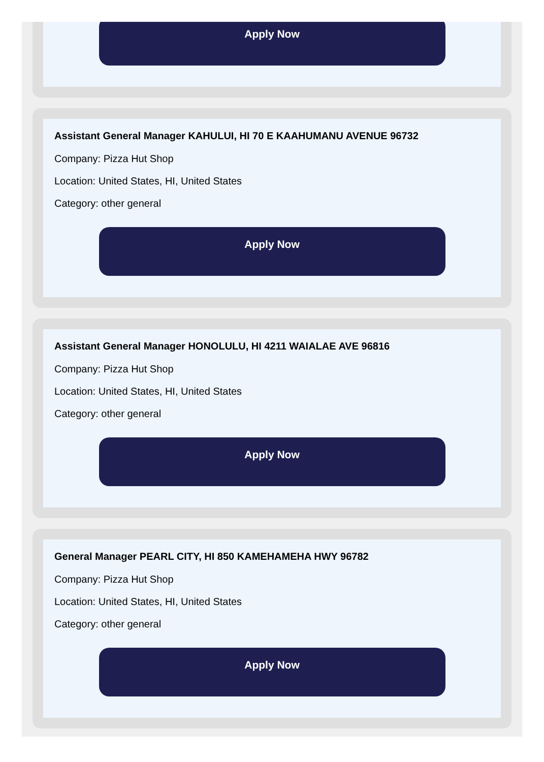Apply Now
Assistant General Manager KAHULUI, HI 70 E KAAHUMANU AVENUE 96732
Company: Pizza Hut Shop
Location: United States, HI, United States
Category: other general
Apply Now
Assistant General Manager HONOLULU, HI 4211 WAIALAE AVE 96816
Company: Pizza Hut Shop
Location: United States, HI, United States
Category: other general
Apply Now
General Manager PEARL CITY, HI 850 KAMEHAMEHA HWY 96782
Company: Pizza Hut Shop
Location: United States, HI, United States
Category: other general
Apply Now